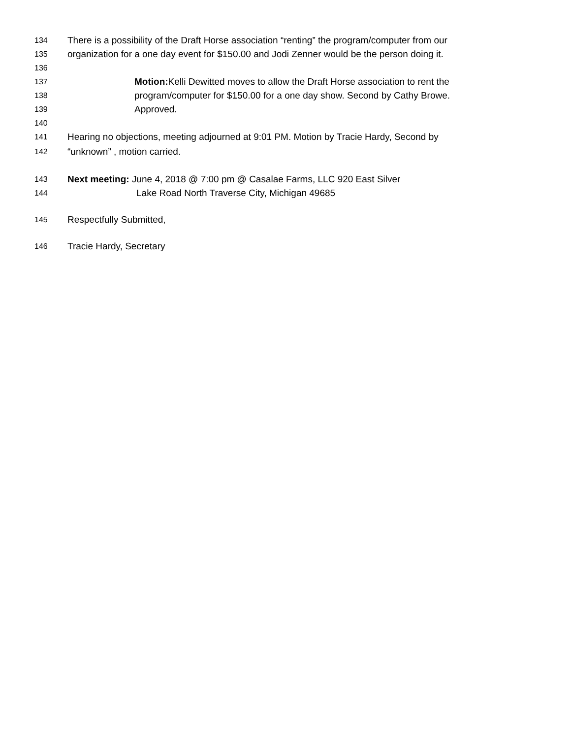134 There is a possibility of the Draft Horse association “renting” the program/computer from our
135 organization for a one day event for $150.00 and Jodi Zenner would be the person doing it.
136
137 Motion: Kelli Dewitted moves to allow the Draft Horse association to rent the
138 program/computer for $150.00 for a one day show. Second by Cathy Browe.
139 Approved.
140
141 Hearing no objections, meeting adjourned at 9:01 PM. Motion by Tracie Hardy, Second by
142 “unknown” , motion carried.
143 Next meeting: June 4, 2018 @ 7:00 pm @ Casalae Farms, LLC 920 East Silver
144 Lake Road North Traverse City, Michigan 49685
145 Respectfully Submitted,
146 Tracie Hardy, Secretary